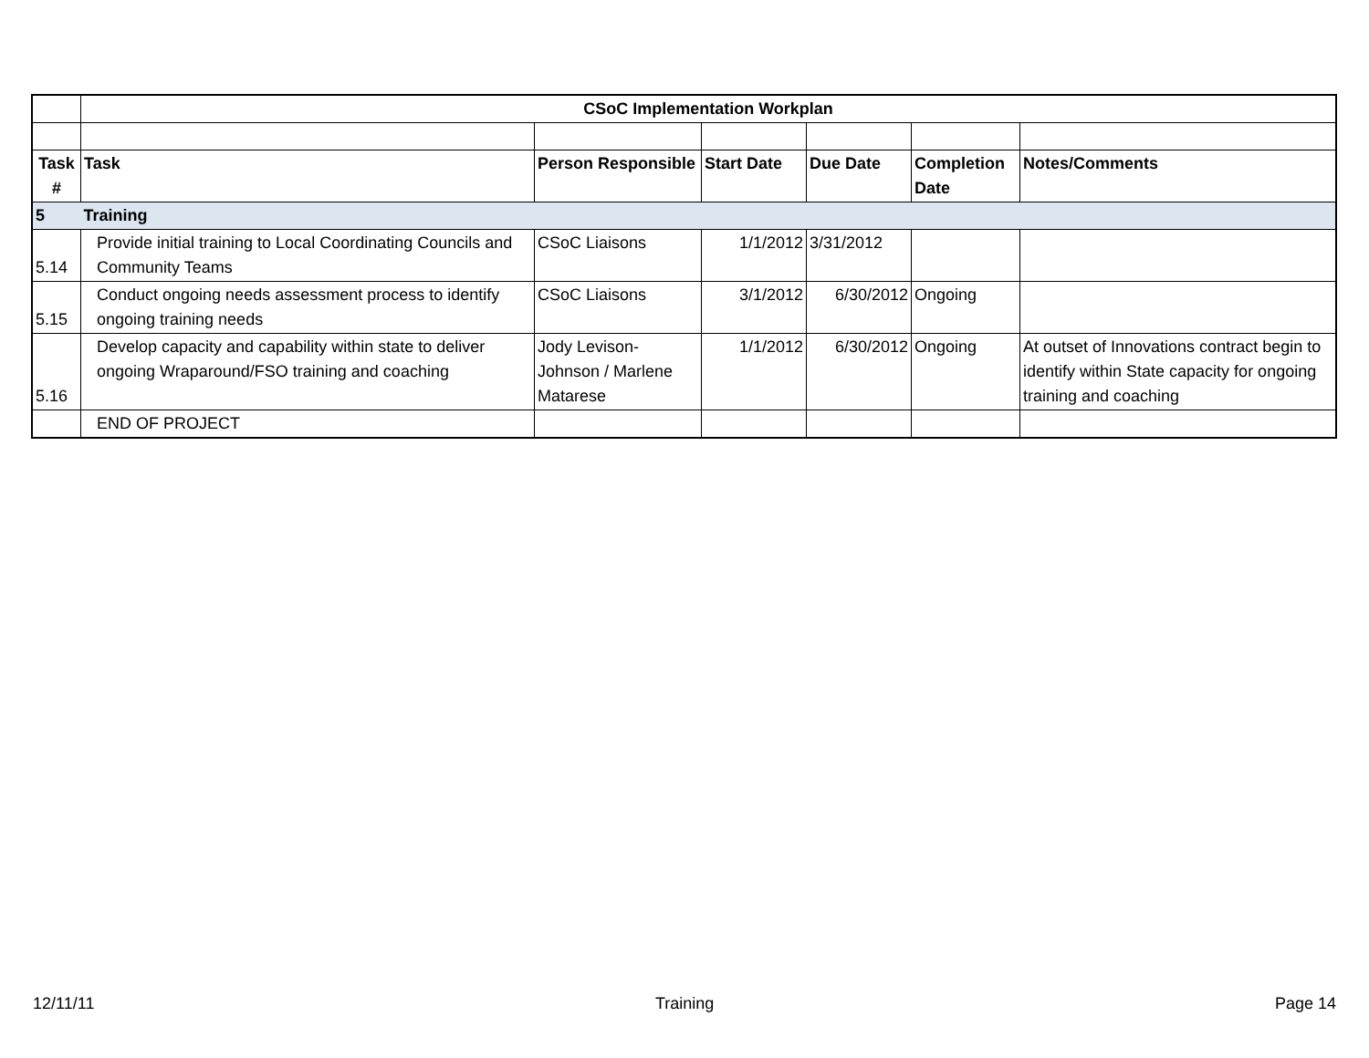| | CSoC Implementation Workplan | | | | | |
| Task # | Task | Person Responsible | Start Date | Due Date | Completion Date | Notes/Comments |
| 5 | Training | | | | | |
| 5.14 | Provide initial training to Local Coordinating Councils and Community Teams | CSoC Liaisons | 1/1/2012 | 3/31/2012 | | |
| 5.15 | Conduct ongoing needs assessment process to identify ongoing training needs | CSoC Liaisons | 3/1/2012 | 6/30/2012 | Ongoing | |
| 5.16 | Develop capacity and capability within state to deliver ongoing Wraparound/FSO training and coaching | Jody Levison-Johnson / Marlene Matarese | 1/1/2012 | 6/30/2012 | Ongoing | At outset of Innovations contract begin to identify within State capacity for ongoing training and coaching |
| | END OF PROJECT | | | | | |
12/11/11 Training Page 14